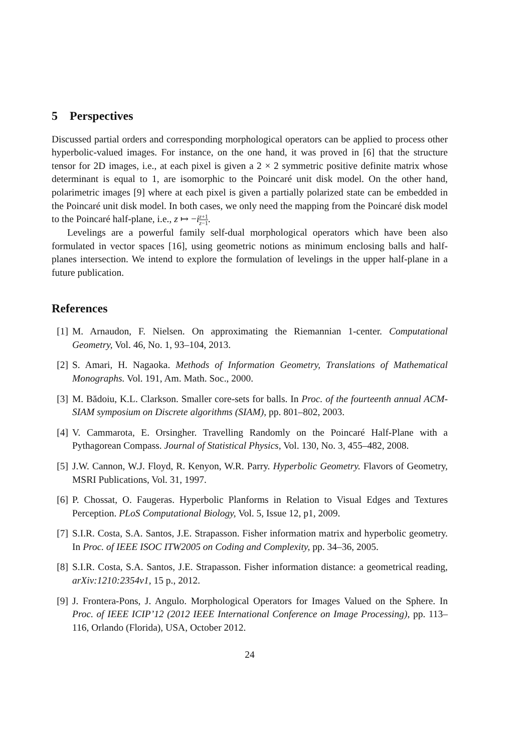5 Perspectives
Discussed partial orders and corresponding morphological operators can be applied to process other hyperbolic-valued images. For instance, on the one hand, it was proved in [6] that the structure tensor for 2D images, i.e., at each pixel is given a 2 × 2 symmetric positive definite matrix whose determinant is equal to 1, are isomorphic to the Poincaré unit disk model. On the other hand, polarimetric images [9] where at each pixel is given a partially polarized state can be embedded in the Poincaré unit disk model. In both cases, we only need the mapping from the Poincaré disk model to the Poincaré half-plane, i.e., z ↦ −iz+1 z−1.
Levelings are a powerful family self-dual morphological operators which have been also formulated in vector spaces [16], using geometric notions as minimum enclosing balls and half-planes intersection. We intend to explore the formulation of levelings in the upper half-plane in a future publication.
References
[1] M. Arnaudon, F. Nielsen. On approximating the Riemannian 1-center. Computational Geometry, Vol. 46, No. 1, 93–104, 2013.
[2] S. Amari, H. Nagaoka. Methods of Information Geometry, Translations of Mathematical Monographs. Vol. 191, Am. Math. Soc., 2000.
[3] M. Bădoiu, K.L. Clarkson. Smaller core-sets for balls. In Proc. of the fourteenth annual ACM-SIAM symposium on Discrete algorithms (SIAM), pp. 801–802, 2003.
[4] V. Cammarota, E. Orsingher. Travelling Randomly on the Poincaré Half-Plane with a Pythagorean Compass. Journal of Statistical Physics, Vol. 130, No. 3, 455–482, 2008.
[5] J.W. Cannon, W.J. Floyd, R. Kenyon, W.R. Parry. Hyperbolic Geometry. Flavors of Geometry, MSRI Publications, Vol. 31, 1997.
[6] P. Chossat, O. Faugeras. Hyperbolic Planforms in Relation to Visual Edges and Textures Perception. PLoS Computational Biology, Vol. 5, Issue 12, p1, 2009.
[7] S.I.R. Costa, S.A. Santos, J.E. Strapasson. Fisher information matrix and hyperbolic geometry. In Proc. of IEEE ISOC ITW2005 on Coding and Complexity, pp. 34–36, 2005.
[8] S.I.R. Costa, S.A. Santos, J.E. Strapasson. Fisher information distance: a geometrical reading, arXiv:1210:2354v1, 15 p., 2012.
[9] J. Frontera-Pons, J. Angulo. Morphological Operators for Images Valued on the Sphere. In Proc. of IEEE ICIP’12 (2012 IEEE International Conference on Image Processing), pp. 113–116, Orlando (Florida), USA, October 2012.
24